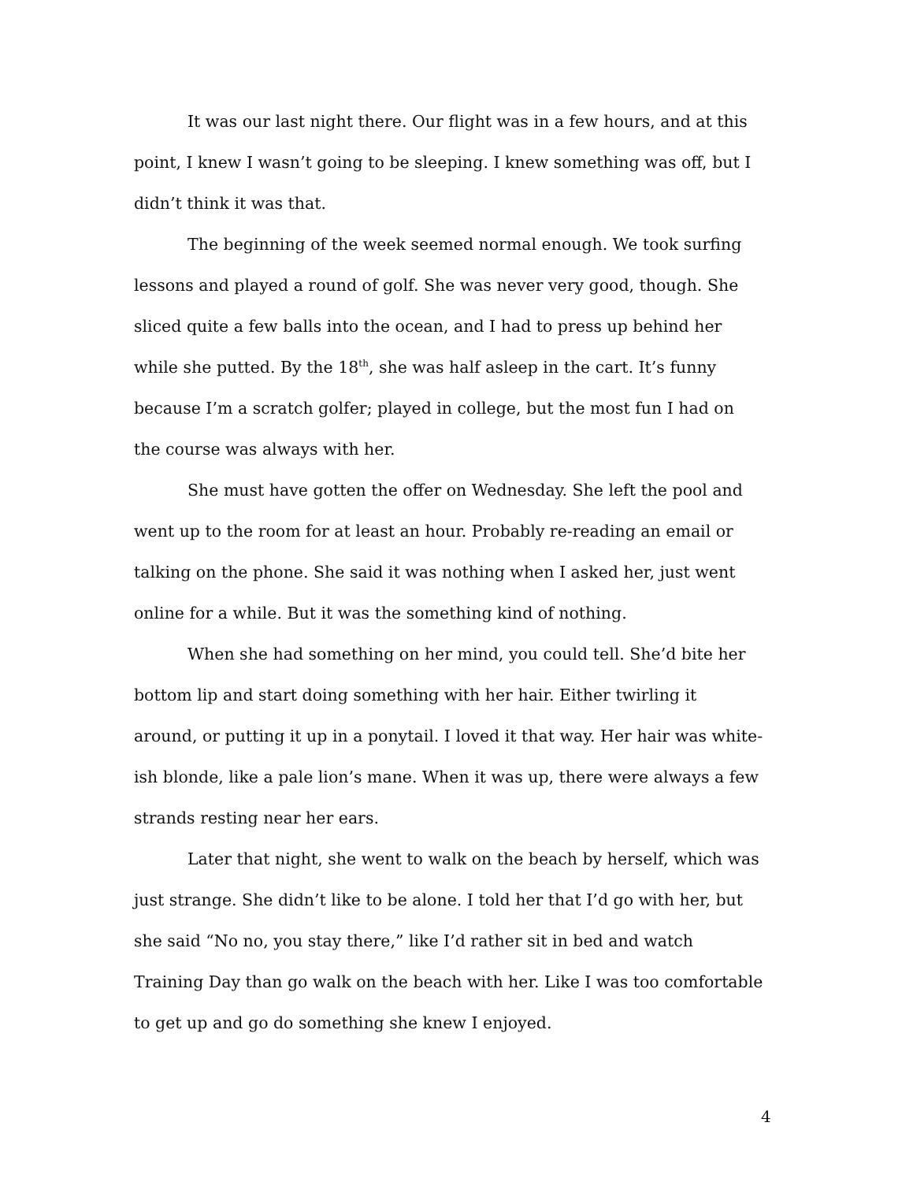It was our last night there. Our flight was in a few hours, and at this point, I knew I wasn’t going to be sleeping. I knew something was off, but I didn’t think it was that.
The beginning of the week seemed normal enough. We took surfing lessons and played a round of golf. She was never very good, though. She sliced quite a few balls into the ocean, and I had to press up behind her while she putted. By the 18<sup>th</sup>, she was half asleep in the cart. It’s funny because I’m a scratch golfer; played in college, but the most fun I had on the course was always with her.
She must have gotten the offer on Wednesday. She left the pool and went up to the room for at least an hour. Probably re-reading an email or talking on the phone. She said it was nothing when I asked her, just went online for a while. But it was the something kind of nothing.
When she had something on her mind, you could tell. She’d bite her bottom lip and start doing something with her hair. Either twirling it around, or putting it up in a ponytail. I loved it that way. Her hair was white-ish blonde, like a pale lion’s mane. When it was up, there were always a few strands resting near her ears.
Later that night, she went to walk on the beach by herself, which was just strange. She didn’t like to be alone. I told her that I’d go with her, but she said “No no, you stay there,” like I’d rather sit in bed and watch Training Day than go walk on the beach with her. Like I was too comfortable to get up and go do something she knew I enjoyed.
4